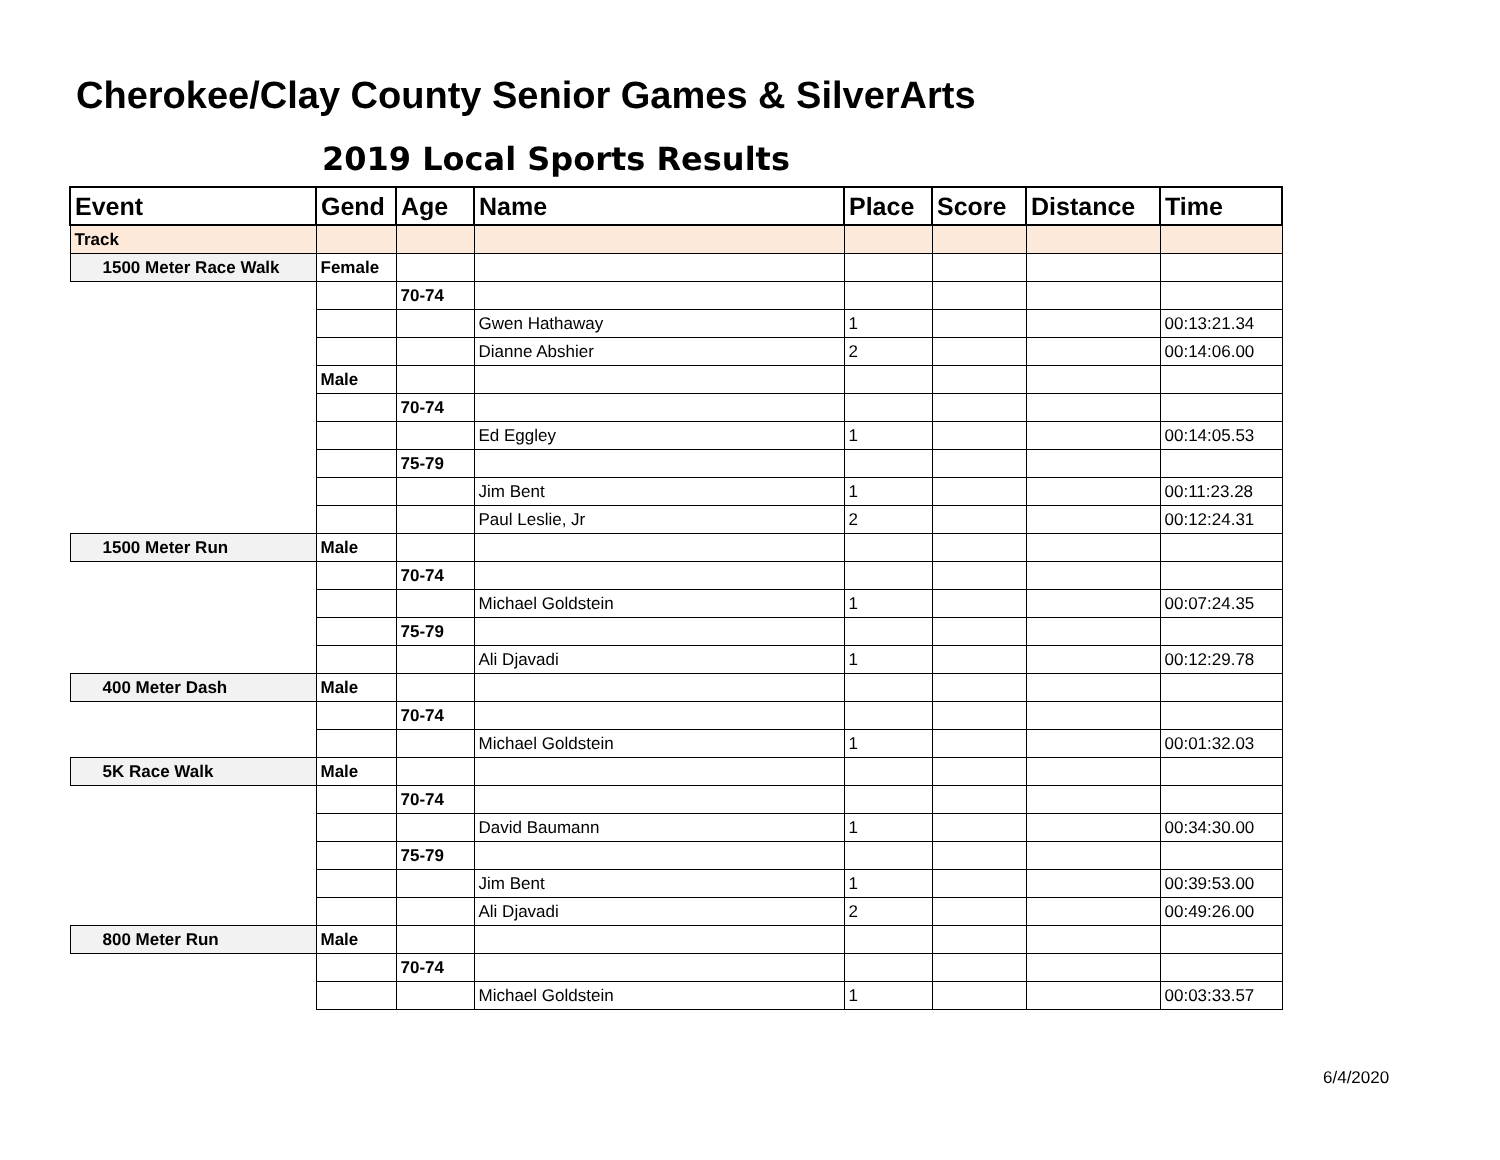Cherokee/Clay County Senior Games & SilverArts
2019 Local Sports Results
| Event | Gend | Age | Name | Place | Score | Distance | Time |
| --- | --- | --- | --- | --- | --- | --- | --- |
| Track | | | | | | | |
| 1500 Meter Race Walk | Female | | | | | | |
| | | 70-74 | | | | | |
| | | | Gwen Hathaway | 1 | | | 00:13:21.34 |
| | | | Dianne Abshier | 2 | | | 00:14:06.00 |
| | Male | | | | | | |
| | | 70-74 | | | | | |
| | | | Ed Eggley | 1 | | | 00:14:05.53 |
| | | 75-79 | | | | | |
| | | | Jim Bent | 1 | | | 00:11:23.28 |
| | | | Paul Leslie, Jr | 2 | | | 00:12:24.31 |
| 1500 Meter Run | Male | | | | | | |
| | | 70-74 | | | | | |
| | | | Michael Goldstein | 1 | | | 00:07:24.35 |
| | | 75-79 | | | | | |
| | | | Ali Djavadi | 1 | | | 00:12:29.78 |
| 400 Meter Dash | Male | | | | | | |
| | | 70-74 | | | | | |
| | | | Michael Goldstein | 1 | | | 00:01:32.03 |
| 5K Race Walk | Male | | | | | | |
| | | 70-74 | | | | | |
| | | | David Baumann | 1 | | | 00:34:30.00 |
| | | 75-79 | | | | | |
| | | | Jim Bent | 1 | | | 00:39:53.00 |
| | | | Ali Djavadi | 2 | | | 00:49:26.00 |
| 800 Meter Run | Male | | | | | | |
| | | 70-74 | | | | | |
| | | | Michael Goldstein | 1 | | | 00:03:33.57 |
6/4/2020